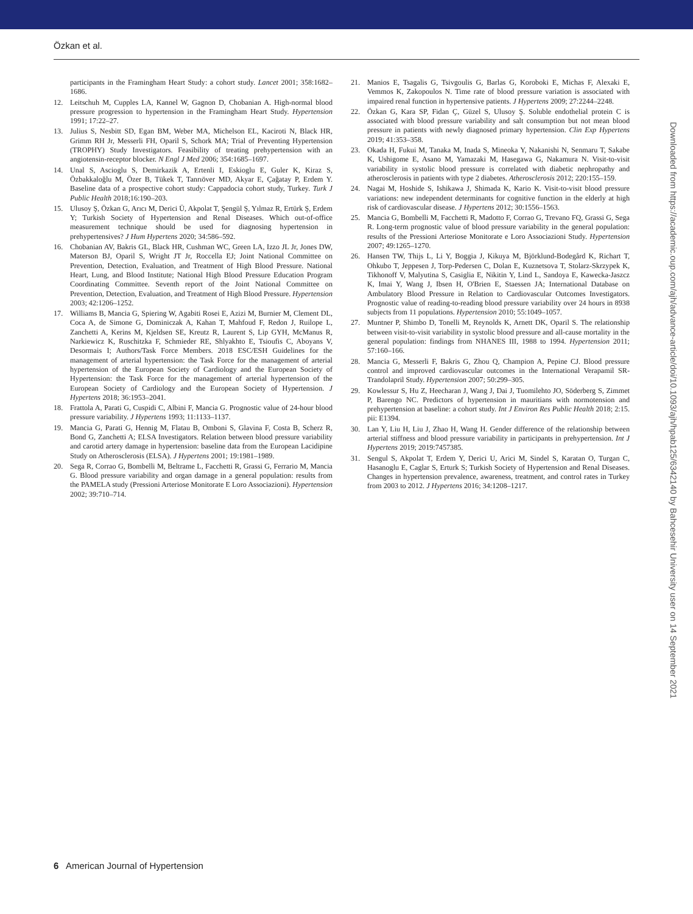Özkan et al.
participants in the Framingham Heart Study: a cohort study. Lancet 2001; 358:1682–1686.
12. Leitschuh M, Cupples LA, Kannel W, Gagnon D, Chobanian A. High-normal blood pressure progression to hypertension in the Framingham Heart Study. Hypertension 1991; 17:22–27.
13. Julius S, Nesbitt SD, Egan BM, Weber MA, Michelson EL, Kaciroti N, Black HR, Grimm RH Jr, Messerli FH, Oparil S, Schork MA; Trial of Preventing Hypertension (TROPHY) Study Investigators. Feasibility of treating prehypertension with an angiotensin-receptor blocker. N Engl J Med 2006; 354:1685–1697.
14. Unal S, Ascioglu S, Demirkazik A, Ertenli I, Eskioglu E, Guler K, Kiraz S, Özbakkaloğlu M, Özer B, Tükek T, Tanrıöver MD, Akyar E, Çağatay P, Erdem Y. Baseline data of a prospective cohort study: Cappadocia cohort study, Turkey. Turk J Public Health 2018;16:190–203.
15. Ulusoy Ş, Özkan G, Arıcı M, Derici Ü, Akpolat T, Şengül Ş, Yılmaz R, Ertürk Ş, Erdem Y; Turkish Society of Hypertension and Renal Diseases. Which out-of-office measurement technique should be used for diagnosing hypertension in prehypertensives? J Hum Hypertens 2020; 34:586–592.
16. Chobanian AV, Bakris GL, Black HR, Cushman WC, Green LA, Izzo JL Jr, Jones DW, Materson BJ, Oparil S, Wright JT Jr, Roccella EJ; Joint National Committee on Prevention, Detection, Evaluation, and Treatment of High Blood Pressure. National Heart, Lung, and Blood Institute; National High Blood Pressure Education Program Coordinating Committee. Seventh report of the Joint National Committee on Prevention, Detection, Evaluation, and Treatment of High Blood Pressure. Hypertension 2003; 42:1206–1252.
17. Williams B, Mancia G, Spiering W, Agabiti Rosei E, Azizi M, Burnier M, Clement DL, Coca A, de Simone G, Dominiczak A, Kahan T, Mahfoud F, Redon J, Ruilope L, Zanchetti A, Kerins M, Kjeldsen SE, Kreutz R, Laurent S, Lip GYH, McManus R, Narkiewicz K, Ruschitzka F, Schmieder RE, Shlyakhto E, Tsioufis C, Aboyans V, Desormais I; Authors/Task Force Members. 2018 ESC/ESH Guidelines for the management of arterial hypertension: the Task Force for the management of arterial hypertension of the European Society of Cardiology and the European Society of Hypertension: the Task Force for the management of arterial hypertension of the European Society of Cardiology and the European Society of Hypertension. J Hypertens 2018; 36:1953–2041.
18. Frattola A, Parati G, Cuspidi C, Albini F, Mancia G. Prognostic value of 24-hour blood pressure variability. J Hypertens 1993; 11:1133–1137.
19. Mancia G, Parati G, Hennig M, Flatau B, Omboni S, Glavina F, Costa B, Scherz R, Bond G, Zanchetti A; ELSA Investigators. Relation between blood pressure variability and carotid artery damage in hypertension: baseline data from the European Lacidipine Study on Atherosclerosis (ELSA). J Hypertens 2001; 19:1981–1989.
20. Sega R, Corrao G, Bombelli M, Beltrame L, Facchetti R, Grassi G, Ferrario M, Mancia G. Blood pressure variability and organ damage in a general population: results from the PAMELA study (Pressioni Arteriose Monitorate E Loro Associazioni). Hypertension 2002; 39:710–714.
21. Manios E, Tsagalis G, Tsivgoulis G, Barlas G, Koroboki E, Michas F, Alexaki E, Vemmos K, Zakopoulos N. Time rate of blood pressure variation is associated with impaired renal function in hypertensive patients. J Hypertens 2009; 27:2244–2248.
22. Özkan G, Kara SP, Fidan Ç, Güzel S, Ulusoy Ş. Soluble endothelial protein C is associated with blood pressure variability and salt consumption but not mean blood pressure in patients with newly diagnosed primary hypertension. Clin Exp Hypertens 2019; 41:353–358.
23. Okada H, Fukui M, Tanaka M, Inada S, Mineoka Y, Nakanishi N, Senmaru T, Sakabe K, Ushigome E, Asano M, Yamazaki M, Hasegawa G, Nakamura N. Visit-to-visit variability in systolic blood pressure is correlated with diabetic nephropathy and atherosclerosis in patients with type 2 diabetes. Atherosclerosis 2012; 220:155–159.
24. Nagai M, Hoshide S, Ishikawa J, Shimada K, Kario K. Visit-to-visit blood pressure variations: new independent determinants for cognitive function in the elderly at high risk of cardiovascular disease. J Hypertens 2012; 30:1556–1563.
25. Mancia G, Bombelli M, Facchetti R, Madotto F, Corrao G, Trevano FQ, Grassi G, Sega R. Long-term prognostic value of blood pressure variability in the general population: results of the Pressioni Arteriose Monitorate e Loro Associazioni Study. Hypertension 2007; 49:1265–1270.
26. Hansen TW, Thijs L, Li Y, Boggia J, Kikuya M, Björklund-Bodegård K, Richart T, Ohkubo T, Jeppesen J, Torp-Pedersen C, Dolan E, Kuznetsova T, Stolarz-Skrzypek K, Tikhonoff V, Malyutina S, Casiglia E, Nikitin Y, Lind L, Sandoya E, Kawecka-Jaszcz K, Imai Y, Wang J, Ibsen H, O'Brien E, Staessen JA; International Database on Ambulatory Blood Pressure in Relation to Cardiovascular Outcomes Investigators. Prognostic value of reading-to-reading blood pressure variability over 24 hours in 8938 subjects from 11 populations. Hypertension 2010; 55:1049–1057.
27. Muntner P, Shimbo D, Tonelli M, Reynolds K, Arnett DK, Oparil S. The relationship between visit-to-visit variability in systolic blood pressure and all-cause mortality in the general population: findings from NHANES III, 1988 to 1994. Hypertension 2011; 57:160–166.
28. Mancia G, Messerli F, Bakris G, Zhou Q, Champion A, Pepine CJ. Blood pressure control and improved cardiovascular outcomes in the International Verapamil SR-Trandolapril Study. Hypertension 2007; 50:299–305.
29. Kowlessur S, Hu Z, Heecharan J, Wang J, Dai J, Tuomilehto JO, Söderberg S, Zimmet P, Barengo NC. Predictors of hypertension in mauritians with normotension and prehypertension at baseline: a cohort study. Int J Environ Res Public Health 2018; 2:15. pii: E1394.
30. Lan Y, Liu H, Liu J, Zhao H, Wang H. Gender difference of the relationship between arterial stiffness and blood pressure variability in participants in prehypertension. Int J Hypertens 2019; 2019:7457385.
31. Sengul S, Akpolat T, Erdem Y, Derici U, Arici M, Sindel S, Karatan O, Turgan C, Hasanoglu E, Caglar S, Erturk S; Turkish Society of Hypertension and Renal Diseases. Changes in hypertension prevalence, awareness, treatment, and control rates in Turkey from 2003 to 2012. J Hypertens 2016; 34:1208–1217.
Downloaded from https://academic.oup.com/ajh/advance-article/doi/10.1093/ajh/hpab125/6342140 by Bahcesehir University user on 14 September 2021
6 American Journal of Hypertension